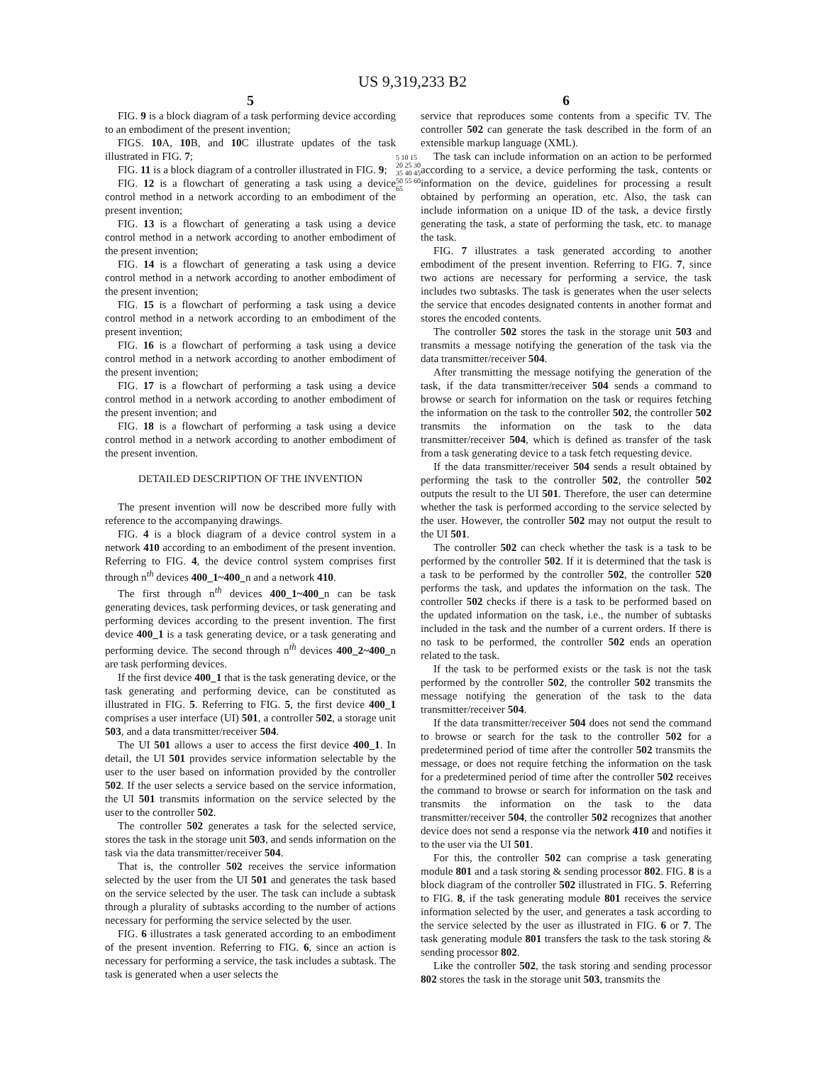US 9,319,233 B2
5
FIG. 9 is a block diagram of a task performing device according to an embodiment of the present invention;
FIGS. 10 A, 10 B, and 10 C illustrate updates of the task illustrated in FIG. 7;
FIG. 11 is a block diagram of a controller illustrated in FIG. 9;
FIG. 12 is a flowchart of generating a task using a device control method in a network according to an embodiment of the present invention;
FIG. 13 is a flowchart of generating a task using a device control method in a network according to another embodiment of the present invention;
FIG. 14 is a flowchart of generating a task using a device control method in a network according to another embodiment of the present invention;
FIG. 15 is a flowchart of performing a task using a device control method in a network according to an embodiment of the present invention;
FIG. 16 is a flowchart of performing a task using a device control method in a network according to another embodiment of the present invention;
FIG. 17 is a flowchart of performing a task using a device control method in a network according to another embodiment of the present invention; and
FIG. 18 is a flowchart of performing a task using a device control method in a network according to another embodiment of the present invention.
DETAILED DESCRIPTION OF THE INVENTION
The present invention will now be described more fully with reference to the accompanying drawings.
FIG. 4 is a block diagram of a device control system in a network 410 according to an embodiment of the present invention. Referring to FIG. 4, the device control system comprises first through n<sup>th</sup> devices 400_1~400_n and a network 410.
The first through n<sup>th</sup> devices 400_1~400_n can be task generating devices, task performing devices, or task generating and performing devices according to the present invention. The first device 400_1 is a task generating device, or a task generating and performing device. The second through n<sup>th</sup> devices 400_2~400_n are task performing devices.
If the first device 400_1 that is the task generating device, or the task generating and performing device, can be constituted as illustrated in FIG. 5. Referring to FIG. 5, the first device 400_1 comprises a user interface (UI) 501, a controller 502, a storage unit 503, and a data transmitter/receiver 504.
The UI 501 allows a user to access the first device 400_1. In detail, the UI 501 provides service information selectable by the user to the user based on information provided by the controller 502. If the user selects a service based on the service information, the UI 501 transmits information on the service selected by the user to the controller 502.
The controller 502 generates a task for the selected service, stores the task in the storage unit 503, and sends information on the task via the data transmitter/receiver 504.
That is, the controller 502 receives the service information selected by the user from the UI 501 and generates the task based on the service selected by the user. The task can include a subtask through a plurality of subtasks according to the number of actions necessary for performing the service selected by the user.
FIG. 6 illustrates a task generated according to an embodiment of the present invention. Referring to FIG. 6, since an action is necessary for performing a service, the task includes a subtask. The task is generated when a user selects the
5 10 15 20 25 30 35 40 45 50 55 60 65
6
service that reproduces some contents from a specific TV. The controller 502 can generate the task described in the form of an extensible markup language (XML).
The task can include information on an action to be performed according to a service, a device performing the task, contents or information on the device, guidelines for processing a result obtained by performing an operation, etc. Also, the task can include information on a unique ID of the task, a device firstly generating the task, a state of performing the task, etc. to manage the task.
FIG. 7 illustrates a task generated according to another embodiment of the present invention. Referring to FIG. 7, since two actions are necessary for performing a service, the task includes two subtasks. The task is generates when the user selects the service that encodes designated contents in another format and stores the encoded contents.
The controller 502 stores the task in the storage unit 503 and transmits a message notifying the generation of the task via the data transmitter/receiver 504.
After transmitting the message notifying the generation of the task, if the data transmitter/receiver 504 sends a command to browse or search for information on the task or requires fetching the information on the task to the controller 502, the controller 502 transmits the information on the task to the data transmitter/receiver 504, which is defined as transfer of the task from a task generating device to a task fetch requesting device.
If the data transmitter/receiver 504 sends a result obtained by performing the task to the controller 502, the controller 502 outputs the result to the UI 501. Therefore, the user can determine whether the task is performed according to the service selected by the user. However, the controller 502 may not output the result to the UI 501.
The controller 502 can check whether the task is a task to be performed by the controller 502. If it is determined that the task is a task to be performed by the controller 502, the controller 520 performs the task, and updates the information on the task. The controller 502 checks if there is a task to be performed based on the updated information on the task, i.e., the number of subtasks included in the task and the number of a current orders. If there is no task to be performed, the controller 502 ends an operation related to the task.
If the task to be performed exists or the task is not the task performed by the controller 502, the controller 502 transmits the message notifying the generation of the task to the data transmitter/receiver 504.
If the data transmitter/receiver 504 does not send the command to browse or search for the task to the controller 502 for a predetermined period of time after the controller 502 transmits the message, or does not require fetching the information on the task for a predetermined period of time after the controller 502 receives the command to browse or search for information on the task and transmits the information on the task to the data transmitter/receiver 504, the controller 502 recognizes that another device does not send a response via the network 410 and notifies it to the user via the UI 501.
For this, the controller 502 can comprise a task generating module 801 and a task storing & sending processor 802. FIG. 8 is a block diagram of the controller 502 illustrated in FIG. 5. Referring to FIG. 8, if the task generating module 801 receives the service information selected by the user, and generates a task according to the service selected by the user as illustrated in FIG. 6 or 7. The task generating module 801 transfers the task to the task storing & sending processor 802.
Like the controller 502, the task storing and sending processor 802 stores the task in the storage unit 503, transmits the